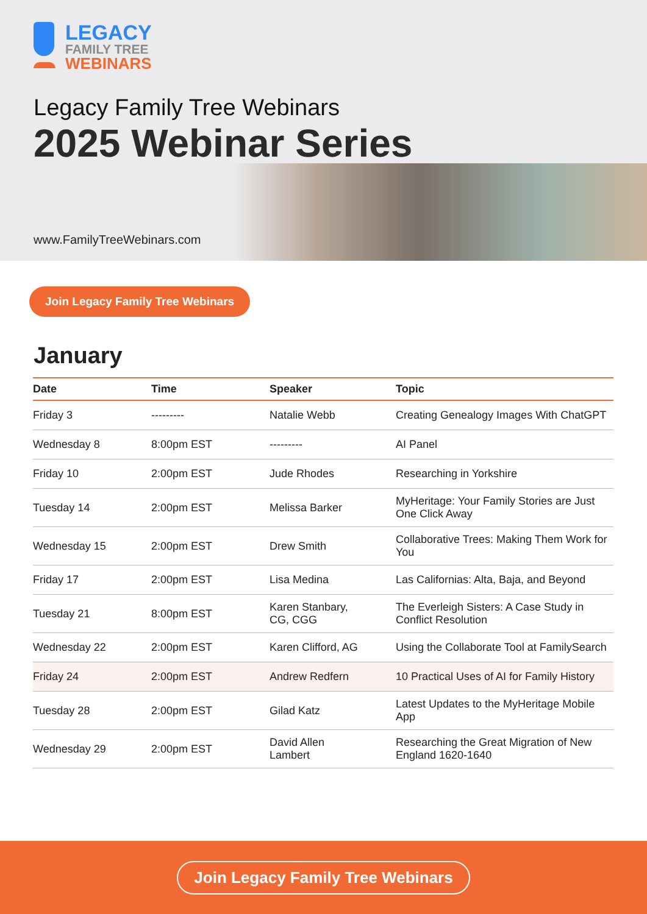LEGACY
FAMILY TREE
WEBINARS
Legacy Family Tree Webinars
2025 Webinar Series
www.FamilyTreeWebinars.com
Join Legacy Family Tree Webinars
January
| Date | Time | Speaker | Topic |
| --- | --- | --- | --- |
| Friday 3 | --------- | Natalie Webb | Creating Genealogy Images With ChatGPT |
| Wednesday 8 | 8:00pm EST | --------- | AI Panel |
| Friday 10 | 2:00pm EST | Jude Rhodes | Researching in Yorkshire |
| Tuesday 14 | 2:00pm EST | Melissa Barker | MyHeritage: Your Family Stories are Just One Click Away |
| Wednesday 15 | 2:00pm EST | Drew Smith | Collaborative Trees: Making Them Work for You |
| Friday 17 | 2:00pm EST | Lisa Medina | Las Californias: Alta, Baja, and Beyond |
| Tuesday 21 | 8:00pm EST | Karen Stanbary, CG, CGG | The Everleigh Sisters: A Case Study in Conflict Resolution |
| Wednesday 22 | 2:00pm EST | Karen Clifford, AG | Using the Collaborate Tool at FamilySearch |
| Friday 24 | 2:00pm EST | Andrew Redfern | 10 Practical Uses of AI for Family History |
| Tuesday 28 | 2:00pm EST | Gilad Katz | Latest Updates to the MyHeritage Mobile App |
| Wednesday 29 | 2:00pm EST | David Allen Lambert | Researching the Great Migration of New England 1620-1640 |
Join Legacy Family Tree Webinars